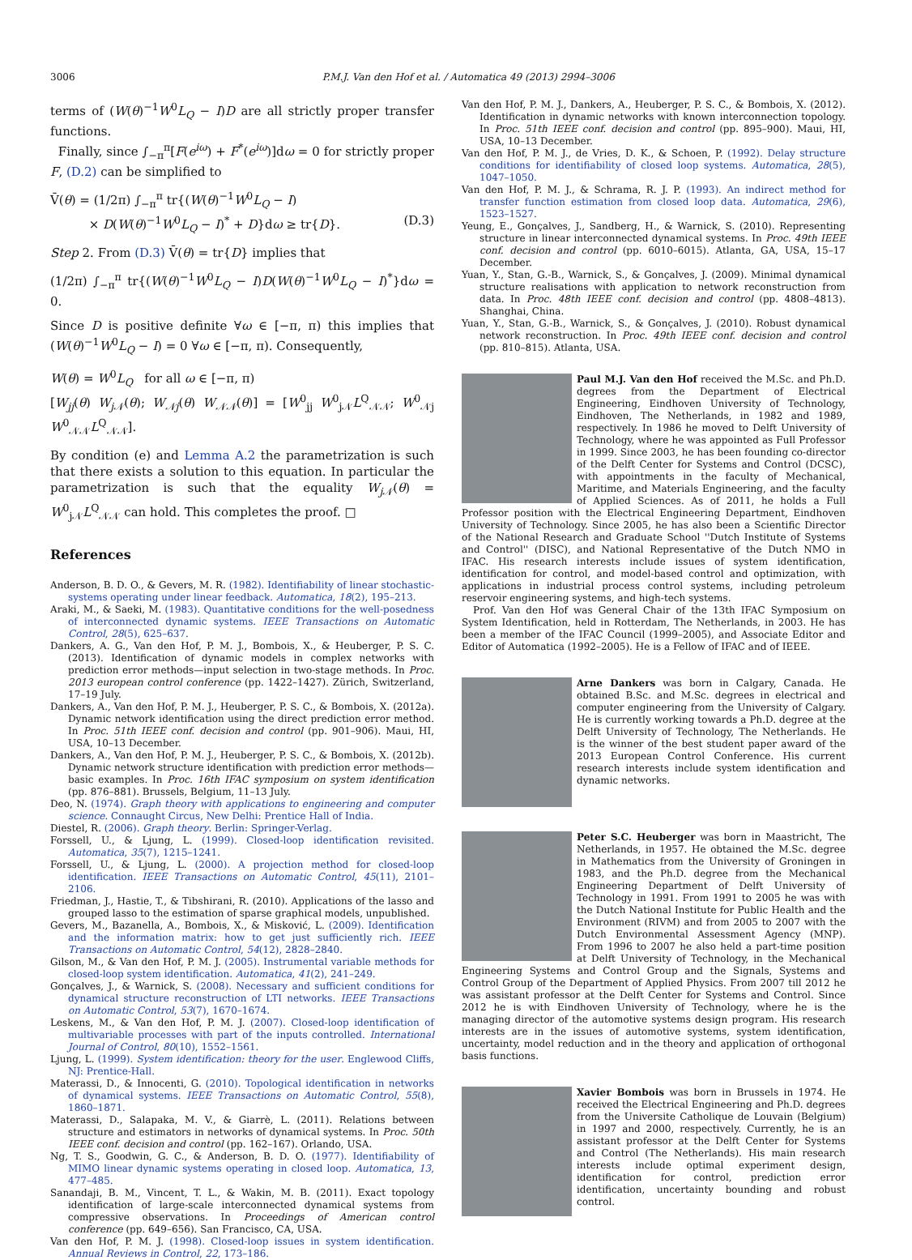3006 P.M.J. Van den Hof et al. / Automatica 49 (2013) 2994–3006
terms of (W(θ)<sup>−1</sup>W<sup>0</sup>L<sub>Q</sub> − I)D are all strictly proper transfer functions.
Finally, since ∫<sub>−π</sub><sup>π</sup>[F(e<sup>iω</sup>) + F<sup>*</sup>(e<sup>iω</sup>)]dω = 0 for strictly proper F, (D.2) can be simplified to
V̄(θ) = (1/2π) ∫<sub>−π</sub><sup>π</sup> tr{(W(θ)<sup>−1</sup>W<sup>0</sup>L<sub>Q</sub> − I)
× D(W(θ)<sup>−1</sup>W<sup>0</sup>L<sub>Q</sub> − I)<sup>*</sup> + D}dω ≥ tr{D}. (D.3)
Step 2. From (D.3) V̄(θ) = tr{D} implies that
(1/2π) ∫<sub>−π</sub><sup>π</sup> tr{(W(θ)<sup>−1</sup>W<sup>0</sup>L<sub>Q</sub> − I)D(W(θ)<sup>−1</sup>W<sup>0</sup>L<sub>Q</sub> − I)<sup>*</sup>}dω = 0.
Since D is positive definite ∀ω ∈ [−π, π) this implies that (W(θ)<sup>−1</sup>W<sup>0</sup>L<sub>Q</sub> − I) = 0 ∀ω ∈ [−π, π). Consequently,
W(θ) = W<sup>0</sup>L<sub>Q</sub> for all ω ∈ [−π, π)
[W<sub>jj</sub>(θ) W<sub>j𝒩</sub>(θ); W<sub>𝒩j</sub>(θ) W<sub>𝒩𝒩</sub>(θ)] = [W<sup>0</sup><sub>jj</sub> W<sup>0</sup><sub>j𝒩</sub>L<sup>Q</sup><sub>𝒩𝒩</sub>; W<sup>0</sup><sub>𝒩j</sub> W<sup>0</sup><sub>𝒩𝒩</sub>L<sup>Q</sup><sub>𝒩𝒩</sub>].
By condition (e) and Lemma A.2 the parametrization is such that there exists a solution to this equation. In particular the parametrization is such that the equality W<sub>j𝒩</sub>(θ) = W<sup>0</sup><sub>j𝒩</sub>L<sup>Q</sup><sub>𝒩𝒩</sub> can hold. This completes the proof. □
References
Anderson, B. D. O., & Gevers, M. R. (1982). Identifiability of linear stochastic-systems operating under linear feedback. Automatica, 18(2), 195–213.
Araki, M., & Saeki, M. (1983). Quantitative conditions for the well-posedness of interconnected dynamic systems. IEEE Transactions on Automatic Control, 28(5), 625–637.
Dankers, A. G., Van den Hof, P. M. J., Bombois, X., & Heuberger, P. S. C. (2013). Identification of dynamic models in complex networks with prediction error methods—input selection in two-stage methods. In Proc. 2013 european control conference (pp. 1422–1427). Zürich, Switzerland, 17–19 July.
Dankers, A., Van den Hof, P. M. J., Heuberger, P. S. C., & Bombois, X. (2012a). Dynamic network identification using the direct prediction error method. In Proc. 51th IEEE conf. decision and control (pp. 901–906). Maui, HI, USA, 10–13 December.
Dankers, A., Van den Hof, P. M. J., Heuberger, P. S. C., & Bombois, X. (2012b). Dynamic network structure identification with prediction error methods—basic examples. In Proc. 16th IFAC symposium on system identification (pp. 876–881). Brussels, Belgium, 11–13 July.
Deo, N. (1974). Graph theory with applications to engineering and computer science. Connaught Circus, New Delhi: Prentice Hall of India.
Diestel, R. (2006). Graph theory. Berlin: Springer-Verlag.
Forssell, U., & Ljung, L. (1999). Closed-loop identification revisited. Automatica, 35(7), 1215–1241.
Forssell, U., & Ljung, L. (2000). A projection method for closed-loop identification. IEEE Transactions on Automatic Control, 45(11), 2101–2106.
Friedman, J., Hastie, T., & Tibshirani, R. (2010). Applications of the lasso and grouped lasso to the estimation of sparse graphical models, unpublished.
Gevers, M., Bazanella, A., Bombois, X., & Misković, L. (2009). Identification and the information matrix: how to get just sufficiently rich. IEEE Transactions on Automatic Control, 54(12), 2828–2840.
Gilson, M., & Van den Hof, P. M. J. (2005). Instrumental variable methods for closed-loop system identification. Automatica, 41(2), 241–249.
Gonçalves, J., & Warnick, S. (2008). Necessary and sufficient conditions for dynamical structure reconstruction of LTI networks. IEEE Transactions on Automatic Control, 53(7), 1670–1674.
Leskens, M., & Van den Hof, P. M. J. (2007). Closed-loop identification of multivariable processes with part of the inputs controlled. International Journal of Control, 80(10), 1552–1561.
Ljung, L. (1999). System identification: theory for the user. Englewood Cliffs, NJ: Prentice-Hall.
Materassi, D., & Innocenti, G. (2010). Topological identification in networks of dynamical systems. IEEE Transactions on Automatic Control, 55(8), 1860–1871.
Materassi, D., Salapaka, M. V., & Giarrè, L. (2011). Relations between structure and estimators in networks of dynamical systems. In Proc. 50th IEEE conf. decision and control (pp. 162–167). Orlando, USA.
Ng, T. S., Goodwin, G. C., & Anderson, B. D. O. (1977). Identifiability of MIMO linear dynamic systems operating in closed loop. Automatica, 13, 477–485.
Sanandaji, B. M., Vincent, T. L., & Wakin, M. B. (2011). Exact topology identification of large-scale interconnected dynamical systems from compressive observations. In Proceedings of American control conference (pp. 649–656). San Francisco, CA, USA.
Van den Hof, P. M. J. (1998). Closed-loop issues in system identification. Annual Reviews in Control, 22, 173–186.
Van den Hof, P. M. J., Dankers, A., Heuberger, P. S. C., & Bombois, X. (2012). Identification in dynamic networks with known interconnection topology. In Proc. 51th IEEE conf. decision and control (pp. 895–900). Maui, HI, USA, 10–13 December.
Van den Hof, P. M. J., de Vries, D. K., & Schoen, P. (1992). Delay structure conditions for identifiability of closed loop systems. Automatica, 28(5), 1047–1050.
Van den Hof, P. M. J., & Schrama, R. J. P. (1993). An indirect method for transfer function estimation from closed loop data. Automatica, 29(6), 1523–1527.
Yeung, E., Gonçalves, J., Sandberg, H., & Warnick, S. (2010). Representing structure in linear interconnected dynamical systems. In Proc. 49th IEEE conf. decision and control (pp. 6010–6015). Atlanta, GA, USA, 15–17 December.
Yuan, Y., Stan, G.-B., Warnick, S., & Gonçalves, J. (2009). Minimal dynamical structure realisations with application to network reconstruction from data. In Proc. 48th IEEE conf. decision and control (pp. 4808–4813). Shanghai, China.
Yuan, Y., Stan, G.-B., Warnick, S., & Gonçalves, J. (2010). Robust dynamical network reconstruction. In Proc. 49th IEEE conf. decision and control (pp. 810–815). Atlanta, USA.
Paul M.J. Van den Hof received the M.Sc. and Ph.D. degrees from the Department of Electrical Engineering, Eindhoven University of Technology, Eindhoven, The Netherlands, in 1982 and 1989, respectively. In 1986 he moved to Delft University of Technology, where he was appointed as Full Professor in 1999. Since 2003, he has been founding co-director of the Delft Center for Systems and Control (DCSC), with appointments in the faculty of Mechanical, Maritime, and Materials Engineering, and the faculty of Applied Sciences. As of 2011, he holds a Full Professor position with the Electrical Engineering Department, Eindhoven University of Technology. Since 2005, he has also been a Scientific Director of the National Research and Graduate School ''Dutch Institute of Systems and Control'' (DISC), and National Representative of the Dutch NMO in IFAC. His research interests include issues of system identification, identification for control, and model-based control and optimization, with applications in industrial process control systems, including petroleum reservoir engineering systems, and high-tech systems.
Prof. Van den Hof was General Chair of the 13th IFAC Symposium on System Identification, held in Rotterdam, The Netherlands, in 2003. He has been a member of the IFAC Council (1999–2005), and Associate Editor and Editor of Automatica (1992–2005). He is a Fellow of IFAC and of IEEE.
Arne Dankers was born in Calgary, Canada. He obtained B.Sc. and M.Sc. degrees in electrical and computer engineering from the University of Calgary. He is currently working towards a Ph.D. degree at the Delft University of Technology, The Netherlands. He is the winner of the best student paper award of the 2013 European Control Conference. His current research interests include system identification and dynamic networks.
Peter S.C. Heuberger was born in Maastricht, The Netherlands, in 1957. He obtained the M.Sc. degree in Mathematics from the University of Groningen in 1983, and the Ph.D. degree from the Mechanical Engineering Department of Delft University of Technology in 1991. From 1991 to 2005 he was with the Dutch National Institute for Public Health and the Environment (RIVM) and from 2005 to 2007 with the Dutch Environmental Assessment Agency (MNP). From 1996 to 2007 he also held a part-time position at Delft University of Technology, in the Mechanical Engineering Systems and Control Group and the Signals, Systems and Control Group of the Department of Applied Physics. From 2007 till 2012 he was assistant professor at the Delft Center for Systems and Control. Since 2012 he is with Eindhoven University of Technology, where he is the managing director of the automotive systems design program. His research interests are in the issues of automotive systems, system identification, uncertainty, model reduction and in the theory and application of orthogonal basis functions.
Xavier Bombois was born in Brussels in 1974. He received the Electrical Engineering and Ph.D. degrees from the Universite Catholique de Louvain (Belgium) in 1997 and 2000, respectively. Currently, he is an assistant professor at the Delft Center for Systems and Control (The Netherlands). His main research interests include optimal experiment design, identification for control, prediction error identification, uncertainty bounding and robust control.